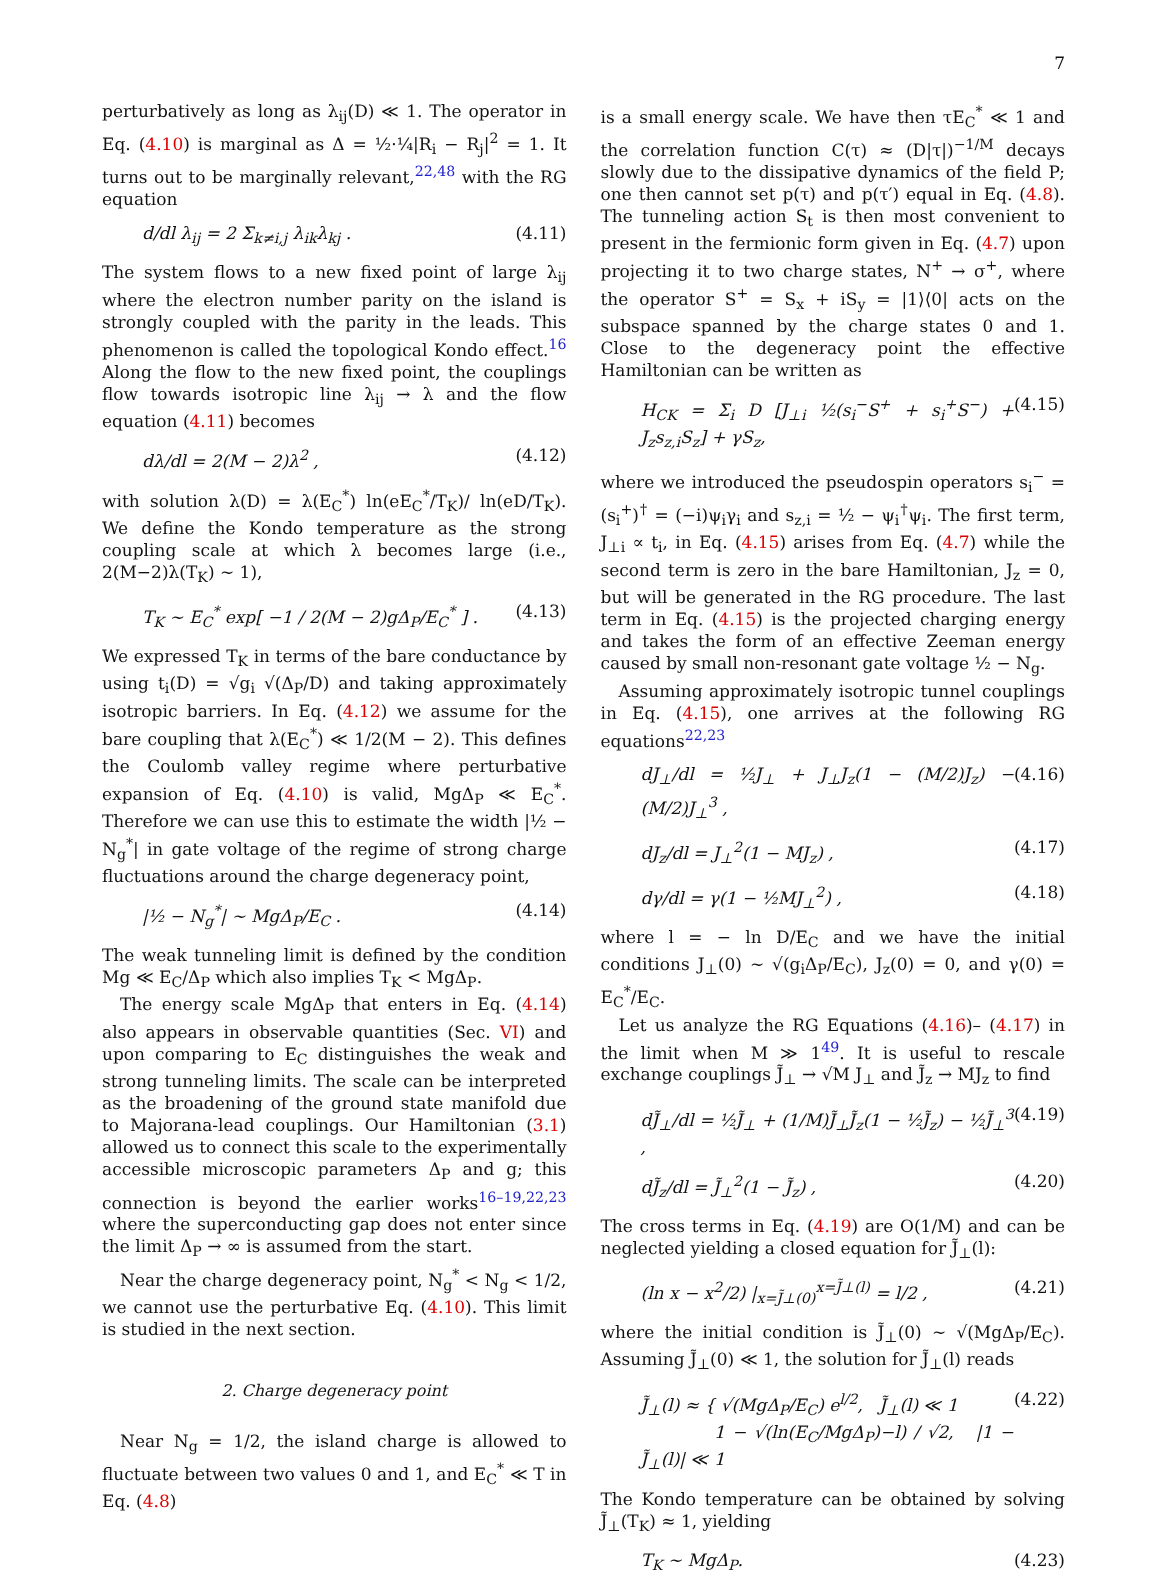7
perturbatively as long as λ<sub>ij</sub>(D) ≪ 1. The operator in Eq. (4.10) is marginal as Δ = ½·¼|R<sub>i</sub> − R<sub>j</sub>|<sup>2</sup> = 1. It turns out to be marginally relevant,<sup>22,48</sup> with the RG equation
d/dl λ<sub>ij</sub> = 2 Σ<sub>k≠i,j</sub> λ<sub>ik</sub>λ<sub>kj</sub> . (4.11)
The system flows to a new fixed point of large λ<sub>ij</sub> where the electron number parity on the island is strongly coupled with the parity in the leads. This phenomenon is called the topological Kondo effect.<sup>16</sup> Along the flow to the new fixed point, the couplings flow towards isotropic line λ<sub>ij</sub> → λ and the flow equation (4.11) becomes
dλ/dl = 2(M − 2)λ<sup>2</sup> , (4.12)
with solution λ(D) = λ(E<sub>C</sub><sup>*</sup>) ln(eE<sub>C</sub><sup>*</sup>/T<sub>K</sub>)/ ln(eD/T<sub>K</sub>). We define the Kondo temperature as the strong coupling scale at which λ becomes large (i.e., 2(M−2)λ(T<sub>K</sub>) ∼ 1),
T<sub>K</sub> ∼ E<sub>C</sub><sup>*</sup> exp[ −1 / 2(M − 2)gΔ<sub>P</sub>/E<sub>C</sub><sup>*</sup> ] . (4.13)
We expressed T<sub>K</sub> in terms of the bare conductance by using t<sub>i</sub>(D) = √g<sub>i</sub> √(Δ<sub>P</sub>/D) and taking approximately isotropic barriers. In Eq. (4.12) we assume for the bare coupling that λ(E<sub>C</sub><sup>*</sup>) ≪ 1/2(M − 2). This defines the Coulomb valley regime where perturbative expansion of Eq. (4.10) is valid, MgΔ<sub>P</sub> ≪ E<sub>C</sub><sup>*</sup>. Therefore we can use this to estimate the width |½ − N<sub>g</sub><sup>*</sup>| in gate voltage of the regime of strong charge fluctuations around the charge degeneracy point,
|½ − N<sub>g</sub><sup>*</sup>| ∼ MgΔ<sub>P</sub>/E<sub>C</sub> . (4.14)
The weak tunneling limit is defined by the condition Mg ≪ E<sub>C</sub>/Δ<sub>P</sub> which also implies T<sub>K</sub> < MgΔ<sub>P</sub>.
The energy scale MgΔ<sub>P</sub> that enters in Eq. (4.14) also appears in observable quantities (Sec. VI) and upon comparing to E<sub>C</sub> distinguishes the weak and strong tunneling limits. The scale can be interpreted as the broadening of the ground state manifold due to Majorana-lead couplings. Our Hamiltonian (3.1) allowed us to connect this scale to the experimentally accessible microscopic parameters Δ<sub>P</sub> and g; this connection is beyond the earlier works<sup>16–19,22,23</sup> where the superconducting gap does not enter since the limit Δ<sub>P</sub> → ∞ is assumed from the start.
Near the charge degeneracy point, N<sub>g</sub><sup>*</sup> < N<sub>g</sub> < 1/2, we cannot use the perturbative Eq. (4.10). This limit is studied in the next section.
2. Charge degeneracy point
Near N<sub>g</sub> = 1/2, the island charge is allowed to fluctuate between two values 0 and 1, and E<sub>C</sub><sup>*</sup> ≪ T in Eq. (4.8)
is a small energy scale. We have then τE<sub>C</sub><sup>*</sup> ≪ 1 and the correlation function C(τ) ≈ (D|τ|)<sup>−1/M</sup> decays slowly due to the dissipative dynamics of the field P; one then cannot set p(τ) and p(τ′) equal in Eq. (4.8). The tunneling action S<sub>t</sub> is then most convenient to present in the fermionic form given in Eq. (4.7) upon projecting it to two charge states, N<sup>+</sup> → σ<sup>+</sup>, where the operator S<sup>+</sup> = S<sub>x</sub> + iS<sub>y</sub> = |1⟩⟨0| acts on the subspace spanned by the charge states 0 and 1. Close to the degeneracy point the effective Hamiltonian can be written as
H<sub>CK</sub> = Σ<sub>i</sub> D [J<sub>⊥i</sub> ½(s<sub>i</sub><sup>−</sup>S<sup>+</sup> + s<sub>i</sub><sup>+</sup>S<sup>−</sup>) + J<sub>z</sub>s<sub>z,i</sub>S<sub>z</sub>] + γS<sub>z</sub>, (4.15)
where we introduced the pseudospin operators s<sub>i</sub><sup>−</sup> = (s<sub>i</sub><sup>+</sup>)<sup>†</sup> = (−i)ψ<sub>i</sub>γ<sub>i</sub> and s<sub>z,i</sub> = ½ − ψ<sub>i</sub><sup>†</sup>ψ<sub>i</sub>. The first term, J<sub>⊥i</sub> ∝ t<sub>i</sub>, in Eq. (4.15) arises from Eq. (4.7) while the second term is zero in the bare Hamiltonian, J<sub>z</sub> = 0, but will be generated in the RG procedure. The last term in Eq. (4.15) is the projected charging energy and takes the form of an effective Zeeman energy caused by small non-resonant gate voltage ½ − N<sub>g</sub>.
Assuming approximately isotropic tunnel couplings in Eq. (4.15), one arrives at the following RG equations<sup>22,23</sup>
dJ<sub>⊥</sub>/dl = ½J<sub>⊥</sub> + J<sub>⊥</sub>J<sub>z</sub>(1 − (M/2)J<sub>z</sub>) − (M/2)J<sub>⊥</sub><sup>3</sup> , (4.16)
dJ<sub>z</sub>/dl = J<sub>⊥</sub><sup>2</sup>(1 − MJ<sub>z</sub>) , (4.17)
dγ/dl = γ(1 − ½MJ<sub>⊥</sub><sup>2</sup>) , (4.18)
where l = − ln D/E<sub>C</sub> and we have the initial conditions J<sub>⊥</sub>(0) ∼ √(g<sub>i</sub>Δ<sub>P</sub>/E<sub>C</sub>), J<sub>z</sub>(0) = 0, and γ(0) = E<sub>C</sub><sup>*</sup>/E<sub>C</sub>.
Let us analyze the RG Equations (4.16)– (4.17) in the limit when M ≫ 1<sup>49</sup>. It is useful to rescale exchange couplings J̃<sub>⊥</sub> → √M J<sub>⊥</sub> and J̃<sub>z</sub> → MJ<sub>z</sub> to find
dJ̃<sub>⊥</sub>/dl = ½J̃<sub>⊥</sub> + (1/M)J̃<sub>⊥</sub>J̃<sub>z</sub>(1 − ½J̃<sub>z</sub>) − ½J̃<sub>⊥</sub><sup>3</sup> , (4.19)
dJ̃<sub>z</sub>/dl = J̃<sub>⊥</sub><sup>2</sup>(1 − J̃<sub>z</sub>) , (4.20)
The cross terms in Eq. (4.19) are O(1/M) and can be neglected yielding a closed equation for J̃<sub>⊥</sub>(l):
(ln x − x<sup>2</sup>/2) |<sub>x=J̃⊥(0)</sub><sup>x=J̃⊥(l)</sup> = l/2 , (4.21)
where the initial condition is J̃<sub>⊥</sub>(0) ∼ √(MgΔ<sub>P</sub>/E<sub>C</sub>). Assuming J̃<sub>⊥</sub>(0) ≪ 1, the solution for J̃<sub>⊥</sub>(l) reads
J̃<sub>⊥</sub>(l) ≈ { √(MgΔ<sub>P</sub>/E<sub>C</sub>) e<sup>l/2</sup>, J̃<sub>⊥</sub>(l) ≪ 1
1 − √(ln(E<sub>C</sub>/MgΔ<sub>P</sub>)−l) / √2, |1 − J̃<sub>⊥</sub>(l)| ≪ 1 (4.22)
The Kondo temperature can be obtained by solving J̃<sub>⊥</sub>(T<sub>K</sub>) ≈ 1, yielding
T<sub>K</sub> ∼ MgΔ<sub>P</sub>. (4.23)